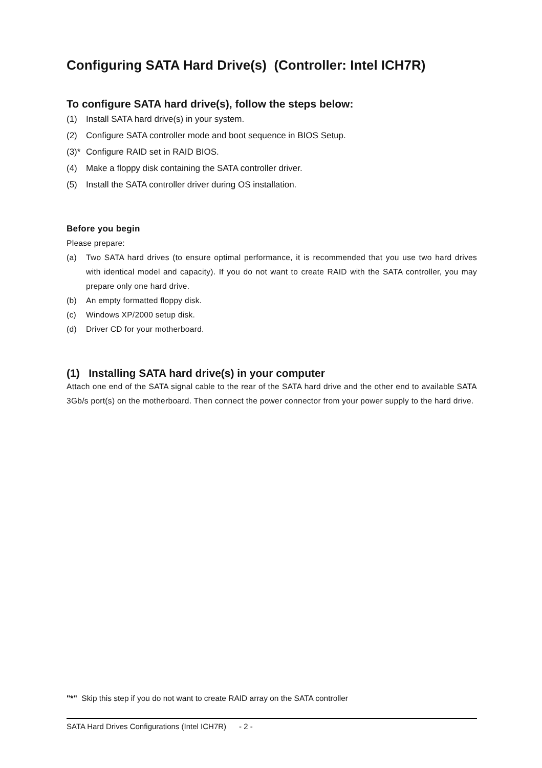Configuring SATA Hard Drive(s) (Controller: Intel ICH7R)
To configure SATA hard drive(s), follow the steps below:
(1) Install SATA hard drive(s) in your system.
(2) Configure SATA controller mode and boot sequence in BIOS Setup.
(3)* Configure RAID set in RAID BIOS.
(4) Make a floppy disk containing the SATA controller driver.
(5) Install the SATA controller driver during OS installation.
Before you begin
Please prepare:
(a) Two SATA hard drives (to ensure optimal performance, it is recommended that you use two hard drives with identical model and capacity). If you do not want to create RAID with the SATA controller, you may prepare only one hard drive.
(b) An empty formatted floppy disk.
(c) Windows XP/2000 setup disk.
(d) Driver CD for your motherboard.
(1) Installing SATA hard drive(s) in your computer
Attach one end of the SATA signal cable to the rear of the SATA hard drive and the other end to available SATA 3Gb/s port(s) on the motherboard. Then connect the power connector from your power supply to the hard drive.
"*" Skip this step if you do not want to create RAID array on the SATA controller
SATA Hard Drives Configurations (Intel ICH7R) - 2 -